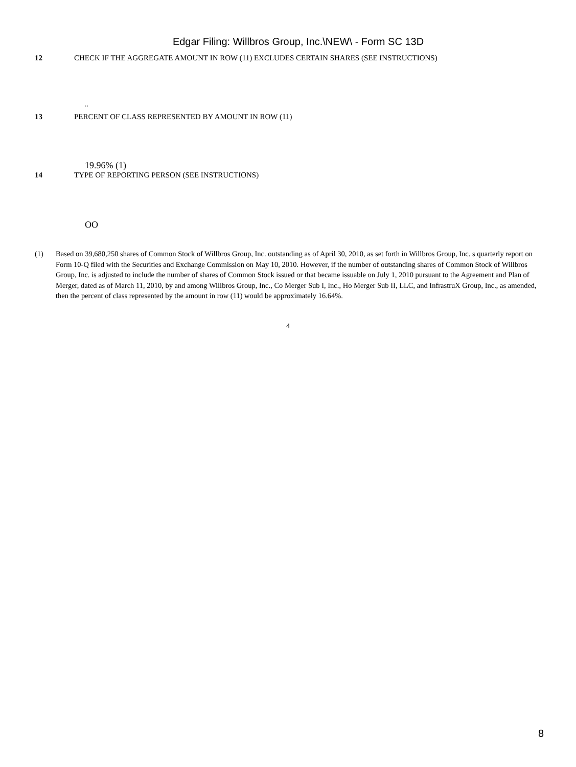Edgar Filing: Willbros Group, Inc.\NEW\ - Form SC 13D
12 CHECK IF THE AGGREGATE AMOUNT IN ROW (11) EXCLUDES CERTAIN SHARES (SEE INSTRUCTIONS)
..
13 PERCENT OF CLASS REPRESENTED BY AMOUNT IN ROW (11)
19.96% (1)
14 TYPE OF REPORTING PERSON (SEE INSTRUCTIONS)
OO
(1) Based on 39,680,250 shares of Common Stock of Willbros Group, Inc. outstanding as of April 30, 2010, as set forth in Willbros Group, Inc. s quarterly report on Form 10-Q filed with the Securities and Exchange Commission on May 10, 2010. However, if the number of outstanding shares of Common Stock of Willbros Group, Inc. is adjusted to include the number of shares of Common Stock issued or that became issuable on July 1, 2010 pursuant to the Agreement and Plan of Merger, dated as of March 11, 2010, by and among Willbros Group, Inc., Co Merger Sub I, Inc., Ho Merger Sub II, LLC, and InfrastruX Group, Inc., as amended, then the percent of class represented by the amount in row (11) would be approximately 16.64%.
4
8